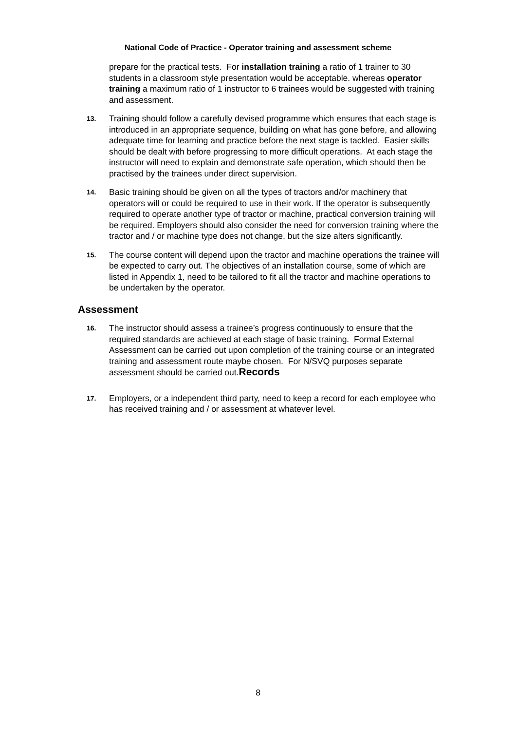National Code of Practice - Operator training and assessment scheme
prepare for the practical tests. For installation training a ratio of 1 trainer to 30 students in a classroom style presentation would be acceptable. whereas operator training a maximum ratio of 1 instructor to 6 trainees would be suggested with training and assessment.
13. Training should follow a carefully devised programme which ensures that each stage is introduced in an appropriate sequence, building on what has gone before, and allowing adequate time for learning and practice before the next stage is tackled. Easier skills should be dealt with before progressing to more difficult operations. At each stage the instructor will need to explain and demonstrate safe operation, which should then be practised by the trainees under direct supervision.
14. Basic training should be given on all the types of tractors and/or machinery that operators will or could be required to use in their work. If the operator is subsequently required to operate another type of tractor or machine, practical conversion training will be required. Employers should also consider the need for conversion training where the tractor and / or machine type does not change, but the size alters significantly.
15. The course content will depend upon the tractor and machine operations the trainee will be expected to carry out. The objectives of an installation course, some of which are listed in Appendix 1, need to be tailored to fit all the tractor and machine operations to be undertaken by the operator.
Assessment
16. The instructor should assess a trainee’s progress continuously to ensure that the required standards are achieved at each stage of basic training. Formal External Assessment can be carried out upon completion of the training course or an integrated training and assessment route maybe chosen. For N/SVQ purposes separate assessment should be carried out.Records
17. Employers, or a independent third party, need to keep a record for each employee who has received training and / or assessment at whatever level.
8